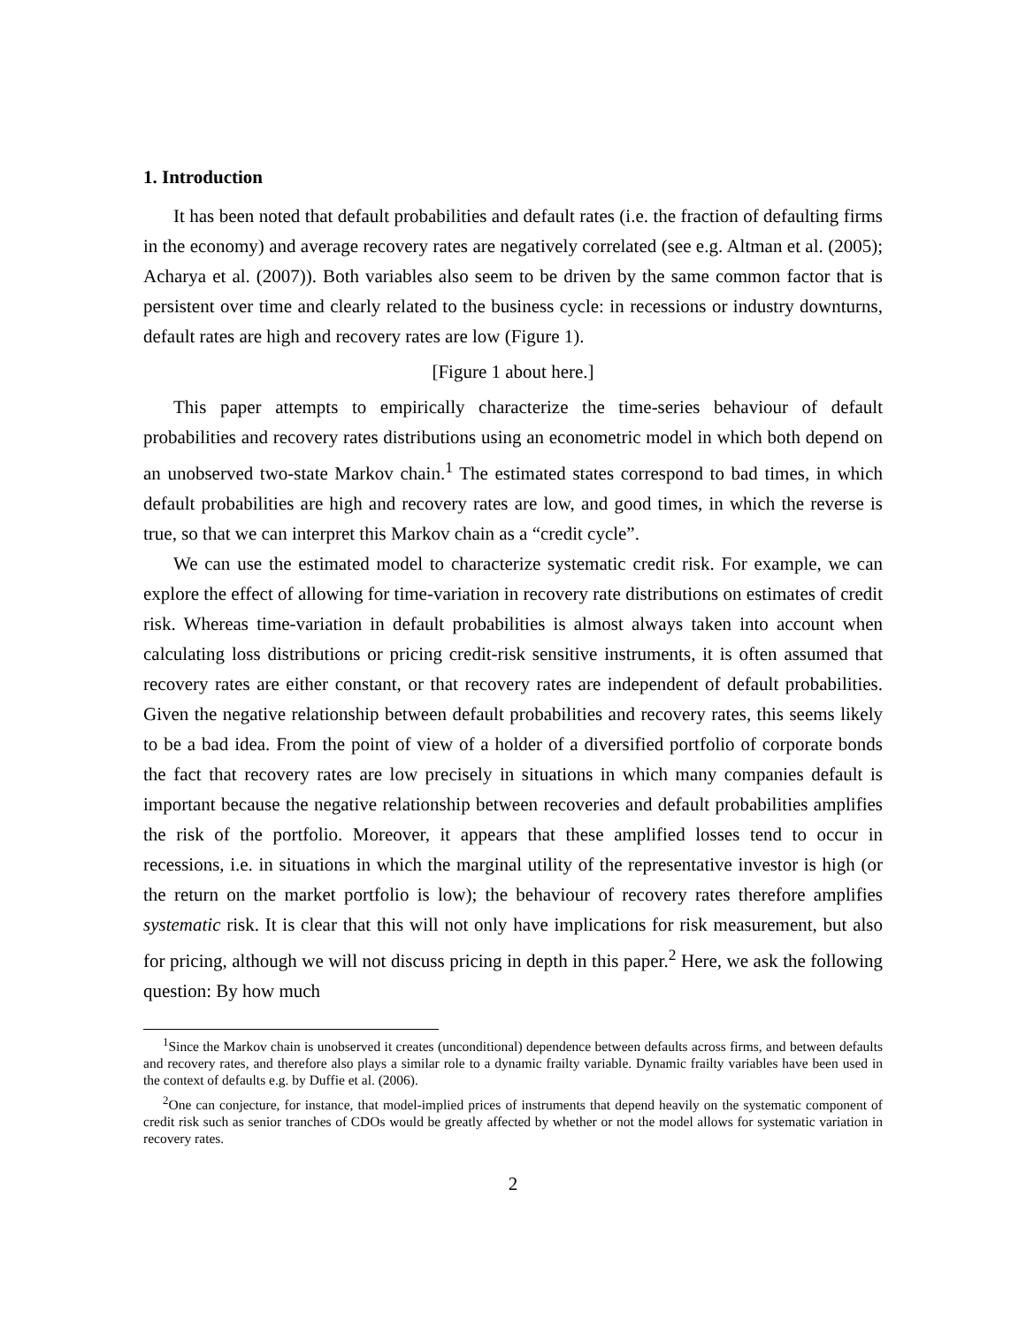1. Introduction
It has been noted that default probabilities and default rates (i.e. the fraction of defaulting firms in the economy) and average recovery rates are negatively correlated (see e.g. Altman et al. (2005); Acharya et al. (2007)). Both variables also seem to be driven by the same common factor that is persistent over time and clearly related to the business cycle: in recessions or industry downturns, default rates are high and recovery rates are low (Figure 1).
[Figure 1 about here.]
This paper attempts to empirically characterize the time-series behaviour of default probabilities and recovery rates distributions using an econometric model in which both depend on an unobserved two-state Markov chain.<sup>1</sup> The estimated states correspond to bad times, in which default probabilities are high and recovery rates are low, and good times, in which the reverse is true, so that we can interpret this Markov chain as a “credit cycle”.
We can use the estimated model to characterize systematic credit risk. For example, we can explore the effect of allowing for time-variation in recovery rate distributions on estimates of credit risk. Whereas time-variation in default probabilities is almost always taken into account when calculating loss distributions or pricing credit-risk sensitive instruments, it is often assumed that recovery rates are either constant, or that recovery rates are independent of default probabilities. Given the negative relationship between default probabilities and recovery rates, this seems likely to be a bad idea. From the point of view of a holder of a diversified portfolio of corporate bonds the fact that recovery rates are low precisely in situations in which many companies default is important because the negative relationship between recoveries and default probabilities amplifies the risk of the portfolio. Moreover, it appears that these amplified losses tend to occur in recessions, i.e. in situations in which the marginal utility of the representative investor is high (or the return on the market portfolio is low); the behaviour of recovery rates therefore amplifies systematic risk. It is clear that this will not only have implications for risk measurement, but also for pricing, although we will not discuss pricing in depth in this paper.<sup>2</sup> Here, we ask the following question: By how much
<sup>1</sup> Since the Markov chain is unobserved it creates (unconditional) dependence between defaults across firms, and between defaults and recovery rates, and therefore also plays a similar role to a dynamic frailty variable. Dynamic frailty variables have been used in the context of defaults e.g. by Duffie et al. (2006).
<sup>2</sup> One can conjecture, for instance, that model-implied prices of instruments that depend heavily on the systematic component of credit risk such as senior tranches of CDOs would be greatly affected by whether or not the model allows for systematic variation in recovery rates.
2